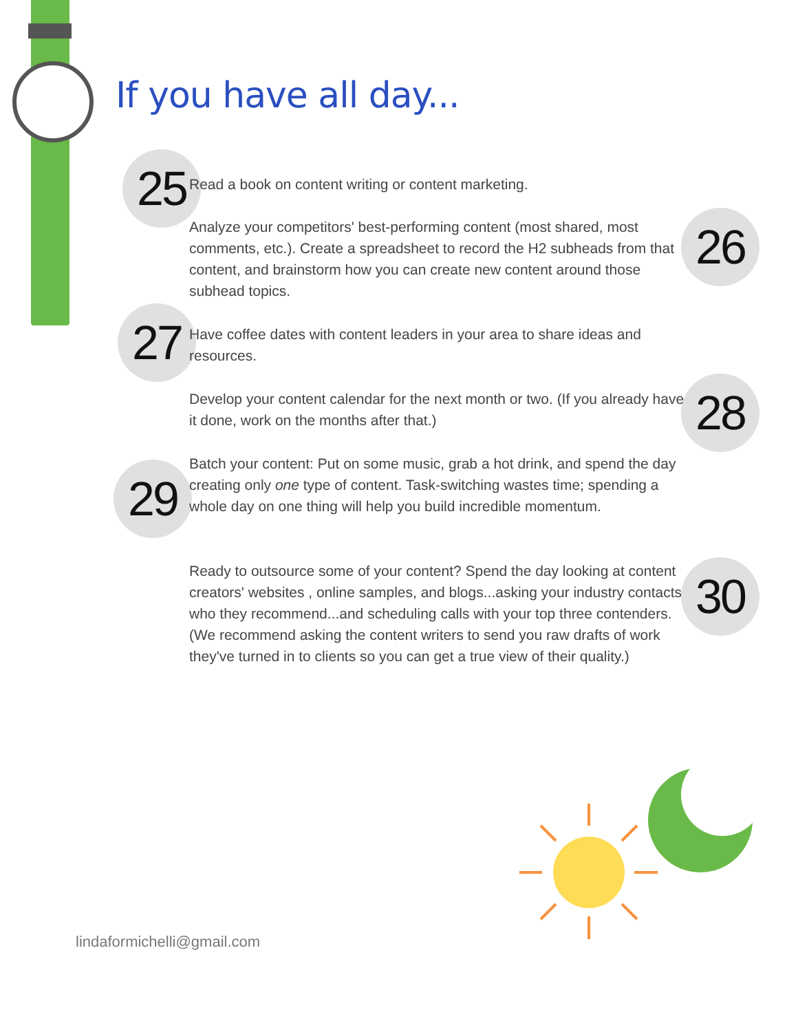If you have all day...
25 Read a book on content writing or content marketing.
26
Analyze your competitors' best-performing content (most shared, most comments, etc.). Create a spreadsheet to record the H2 subheads from that content, and brainstorm how you can create new content around those subhead topics.
27
Have coffee dates with content leaders in your area to share ideas and resources.
28
Develop your content calendar for the next month or two. (If you already have it done, work on the months after that.)
29
Batch your content: Put on some music, grab a hot drink, and spend the day creating only one type of content. Task-switching wastes time; spending a whole day on one thing will help you build incredible momentum.
30
Ready to outsource some of your content? Spend the day looking at content creators' websites , online samples, and blogs...asking your industry contacts who they recommend...and scheduling calls with your top three contenders. (We recommend asking the content writers to send you raw drafts of work they've turned in to clients so you can get a true view of their quality.)
lindaformichelli@gmail.com